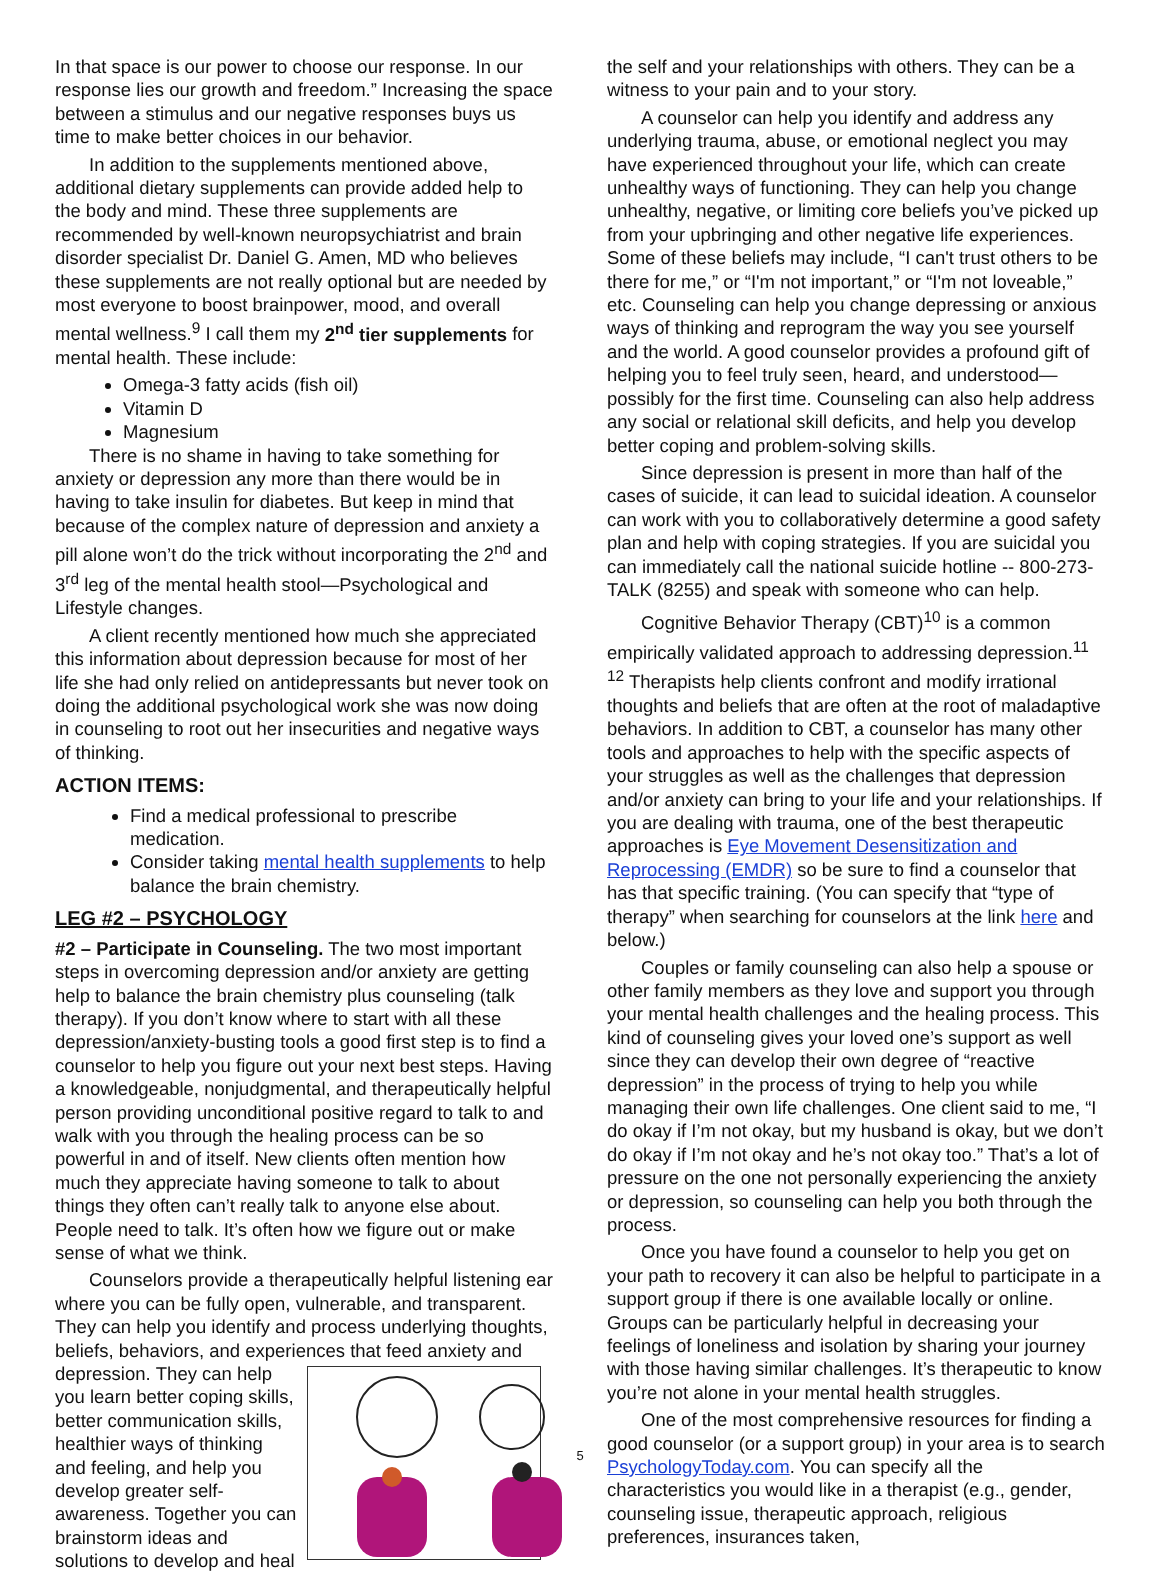In that space is our power to choose our response. In our response lies our growth and freedom.” Increasing the space between a stimulus and our negative responses buys us time to make better choices in our behavior.
In addition to the supplements mentioned above, additional dietary supplements can provide added help to the body and mind. These three supplements are recommended by well-known neuropsychiatrist and brain disorder specialist Dr. Daniel G. Amen, MD who believes these supplements are not really optional but are needed by most everyone to boost brainpower, mood, and overall mental wellness.<sup>9</sup> I call them my 2<sup>nd</sup> tier supplements for mental health. These include:
Omega-3 fatty acids (fish oil)
Vitamin D
Magnesium
There is no shame in having to take something for anxiety or depression any more than there would be in having to take insulin for diabetes. But keep in mind that because of the complex nature of depression and anxiety a pill alone won’t do the trick without incorporating the 2<sup>nd</sup> and 3<sup>rd</sup> leg of the mental health stool—Psychological and Lifestyle changes.
A client recently mentioned how much she appreciated this information about depression because for most of her life she had only relied on antidepressants but never took on doing the additional psychological work she was now doing in counseling to root out her insecurities and negative ways of thinking.
ACTION ITEMS:
Find a medical professional to prescribe medication.
Consider taking mental health supplements to help balance the brain chemistry.
LEG #2 – PSYCHOLOGY
#2 – Participate in Counseling. The two most important steps in overcoming depression and/or anxiety are getting help to balance the brain chemistry plus counseling (talk therapy). If you don’t know where to start with all these depression/anxiety-busting tools a good first step is to find a counselor to help you figure out your next best steps. Having a knowledgeable, nonjudgmental, and therapeutically helpful person providing unconditional positive regard to talk to and walk with you through the healing process can be so powerful in and of itself. New clients often mention how much they appreciate having someone to talk to about things they often can’t really talk to anyone else about. People need to talk. It’s often how we figure out or make sense of what we think.
Counselors provide a therapeutically helpful listening ear where you can be fully open, vulnerable, and transparent. They can help you identify and process underlying thoughts, beliefs, behaviors, and experiences that feed anxiety and depression. They can help you learn better coping skills, better communication skills, healthier ways of thinking and feeling, and help you develop greater self-awareness. Together you can brainstorm ideas and solutions to develop and heal
the self and your relationships with others. They can be a witness to your pain and to your story.
A counselor can help you identify and address any underlying trauma, abuse, or emotional neglect you may have experienced throughout your life, which can create unhealthy ways of functioning. They can help you change unhealthy, negative, or limiting core beliefs you’ve picked up from your upbringing and other negative life experiences. Some of these beliefs may include, “I can't trust others to be there for me,” or “I'm not important,” or “I'm not loveable,” etc. Counseling can help you change depressing or anxious ways of thinking and reprogram the way you see yourself and the world. A good counselor provides a profound gift of helping you to feel truly seen, heard, and understood—possibly for the first time. Counseling can also help address any social or relational skill deficits, and help you develop better coping and problem-solving skills.
Since depression is present in more than half of the cases of suicide, it can lead to suicidal ideation. A counselor can work with you to collaboratively determine a good safety plan and help with coping strategies. If you are suicidal you can immediately call the national suicide hotline -- 800-273-TALK (8255) and speak with someone who can help.
Cognitive Behavior Therapy (CBT)<sup>10</sup> is a common empirically validated approach to addressing depression.<sup>11 12</sup> Therapists help clients confront and modify irrational thoughts and beliefs that are often at the root of maladaptive behaviors. In addition to CBT, a counselor has many other tools and approaches to help with the specific aspects of your struggles as well as the challenges that depression and/or anxiety can bring to your life and your relationships. If you are dealing with trauma, one of the best therapeutic approaches is Eye Movement Desensitization and Reprocessing (EMDR) so be sure to find a counselor that has that specific training. (You can specify that “type of therapy” when searching for counselors at the link here and below.)
Couples or family counseling can also help a spouse or other family members as they love and support you through your mental health challenges and the healing process. This kind of counseling gives your loved one’s support as well since they can develop their own degree of “reactive depression” in the process of trying to help you while managing their own life challenges. One client said to me, “I do okay if I’m not okay, but my husband is okay, but we don’t do okay if I’m not okay and he’s not okay too.” That’s a lot of pressure on the one not personally experiencing the anxiety or depression, so counseling can help you both through the process.
Once you have found a counselor to help you get on your path to recovery it can also be helpful to participate in a support group if there is one available locally or online. Groups can be particularly helpful in decreasing your feelings of loneliness and isolation by sharing your journey with those having similar challenges. It’s therapeutic to know you’re not alone in your mental health struggles.
One of the most comprehensive resources for finding a good counselor (or a support group) in your area is to search PsychologyToday.com. You can specify all the characteristics you would like in a therapist (e.g., gender, counseling issue, therapeutic approach, religious preferences, insurances taken,
5